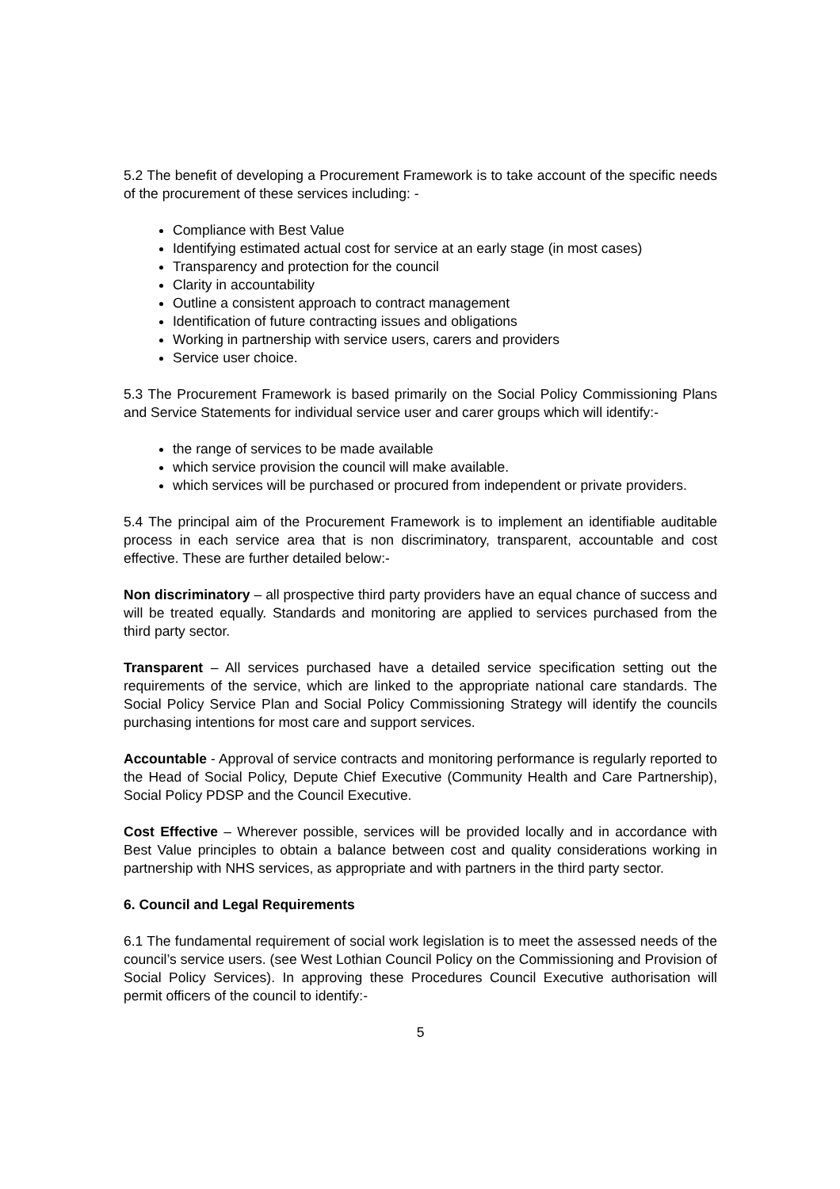5.2 The benefit of developing a Procurement Framework is to take account of the specific needs of the procurement of these services including: -
Compliance with Best Value
Identifying estimated actual cost for service at an early stage (in most cases)
Transparency and protection for the council
Clarity in accountability
Outline a consistent approach to contract management
Identification of future contracting issues and obligations
Working in partnership with service users, carers and providers
Service user choice.
5.3 The Procurement Framework is based primarily on the Social Policy Commissioning Plans and Service Statements for individual service user and carer groups which will identify:-
the range of services to be made available
which service provision the council will make available.
which services will be purchased or procured from independent or private providers.
5.4 The principal aim of the Procurement Framework is to implement an identifiable auditable process in each service area that is non discriminatory, transparent, accountable and cost effective. These are further detailed below:-
Non discriminatory – all prospective third party providers have an equal chance of success and will be treated equally. Standards and monitoring are applied to services purchased from the third party sector.
Transparent – All services purchased have a detailed service specification setting out the requirements of the service, which are linked to the appropriate national care standards. The Social Policy Service Plan and Social Policy Commissioning Strategy will identify the councils purchasing intentions for most care and support services.
Accountable - Approval of service contracts and monitoring performance is regularly reported to the Head of Social Policy, Depute Chief Executive (Community Health and Care Partnership), Social Policy PDSP and the Council Executive.
Cost Effective – Wherever possible, services will be provided locally and in accordance with Best Value principles to obtain a balance between cost and quality considerations working in partnership with NHS services, as appropriate and with partners in the third party sector.
6. Council and Legal Requirements
6.1 The fundamental requirement of social work legislation is to meet the assessed needs of the council’s service users. (see West Lothian Council Policy on the Commissioning and Provision of Social Policy Services). In approving these Procedures Council Executive authorisation will permit officers of the council to identify:-
5